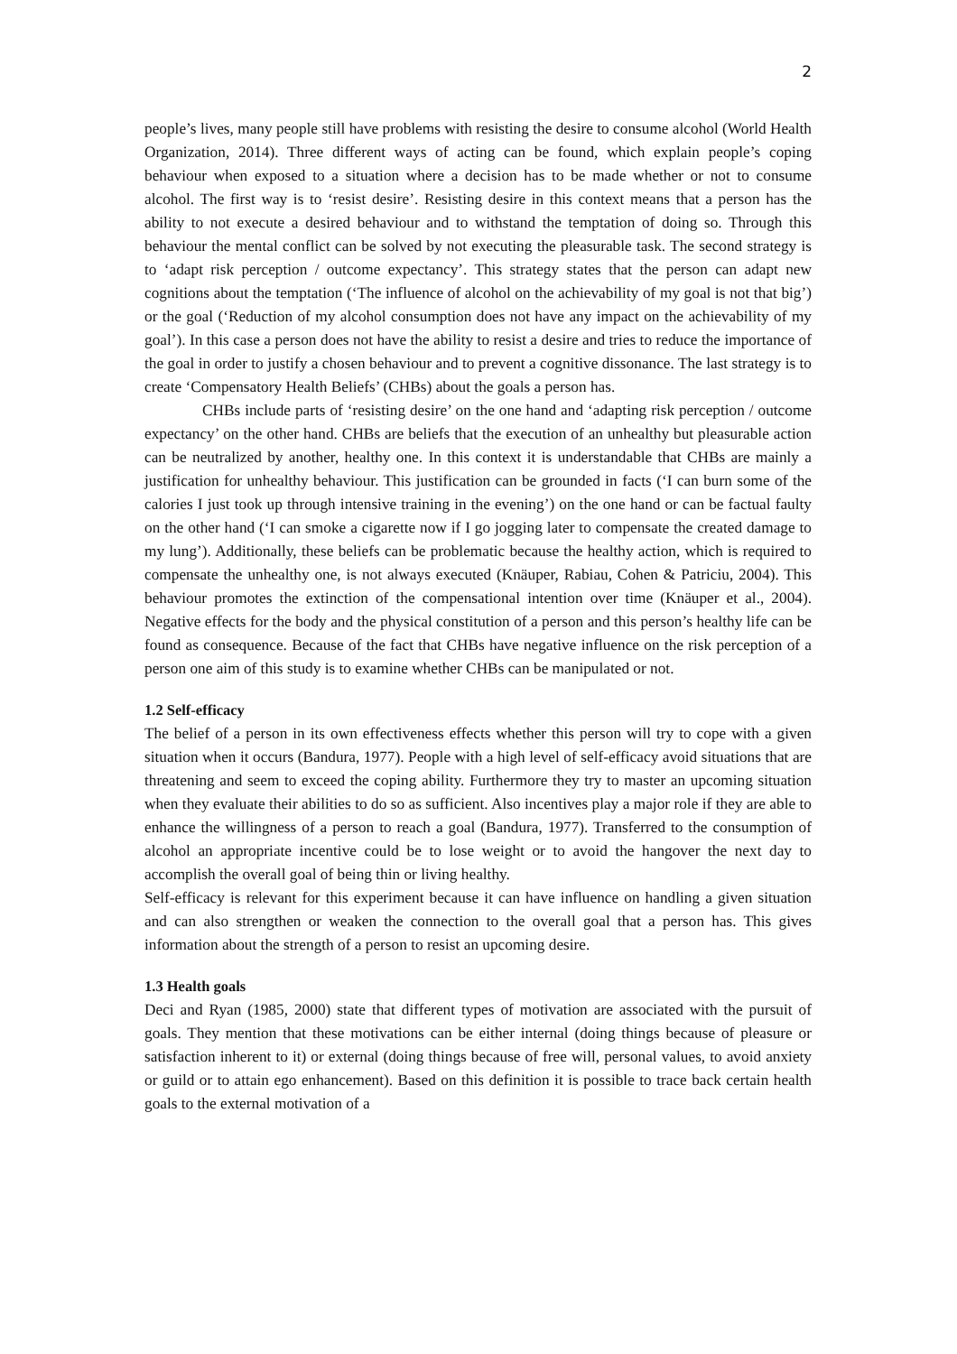2
people’s lives, many people still have problems with resisting the desire to consume alcohol (World Health Organization, 2014). Three different ways of acting can be found, which explain people’s coping behaviour when exposed to a situation where a decision has to be made whether or not to consume alcohol. The first way is to ‘resist desire’. Resisting desire in this context means that a person has the ability to not execute a desired behaviour and to withstand the temptation of doing so. Through this behaviour the mental conflict can be solved by not executing the pleasurable task. The second strategy is to ‘adapt risk perception / outcome expectancy’. This strategy states that the person can adapt new cognitions about the temptation (‘The influence of alcohol on the achievability of my goal is not that big’) or the goal (‘Reduction of my alcohol consumption does not have any impact on the achievability of my goal’). In this case a person does not have the ability to resist a desire and tries to reduce the importance of the goal in order to justify a chosen behaviour and to prevent a cognitive dissonance. The last strategy is to create ‘Compensatory Health Beliefs’ (CHBs) about the goals a person has.
CHBs include parts of ‘resisting desire’ on the one hand and ‘adapting risk perception / outcome expectancy’ on the other hand. CHBs are beliefs that the execution of an unhealthy but pleasurable action can be neutralized by another, healthy one. In this context it is understandable that CHBs are mainly a justification for unhealthy behaviour. This justification can be grounded in facts (‘I can burn some of the calories I just took up through intensive training in the evening’) on the one hand or can be factual faulty on the other hand (‘I can smoke a cigarette now if I go jogging later to compensate the created damage to my lung’). Additionally, these beliefs can be problematic because the healthy action, which is required to compensate the unhealthy one, is not always executed (Knäuper, Rabiau, Cohen & Patriciu, 2004). This behaviour promotes the extinction of the compensational intention over time (Knäuper et al., 2004). Negative effects for the body and the physical constitution of a person and this person’s healthy life can be found as consequence. Because of the fact that CHBs have negative influence on the risk perception of a person one aim of this study is to examine whether CHBs can be manipulated or not.
1.2 Self-efficacy
The belief of a person in its own effectiveness effects whether this person will try to cope with a given situation when it occurs (Bandura, 1977). People with a high level of self-efficacy avoid situations that are threatening and seem to exceed the coping ability. Furthermore they try to master an upcoming situation when they evaluate their abilities to do so as sufficient. Also incentives play a major role if they are able to enhance the willingness of a person to reach a goal (Bandura, 1977). Transferred to the consumption of alcohol an appropriate incentive could be to lose weight or to avoid the hangover the next day to accomplish the overall goal of being thin or living healthy.
Self-efficacy is relevant for this experiment because it can have influence on handling a given situation and can also strengthen or weaken the connection to the overall goal that a person has. This gives information about the strength of a person to resist an upcoming desire.
1.3 Health goals
Deci and Ryan (1985, 2000) state that different types of motivation are associated with the pursuit of goals. They mention that these motivations can be either internal (doing things because of pleasure or satisfaction inherent to it) or external (doing things because of free will, personal values, to avoid anxiety or guild or to attain ego enhancement). Based on this definition it is possible to trace back certain health goals to the external motivation of a